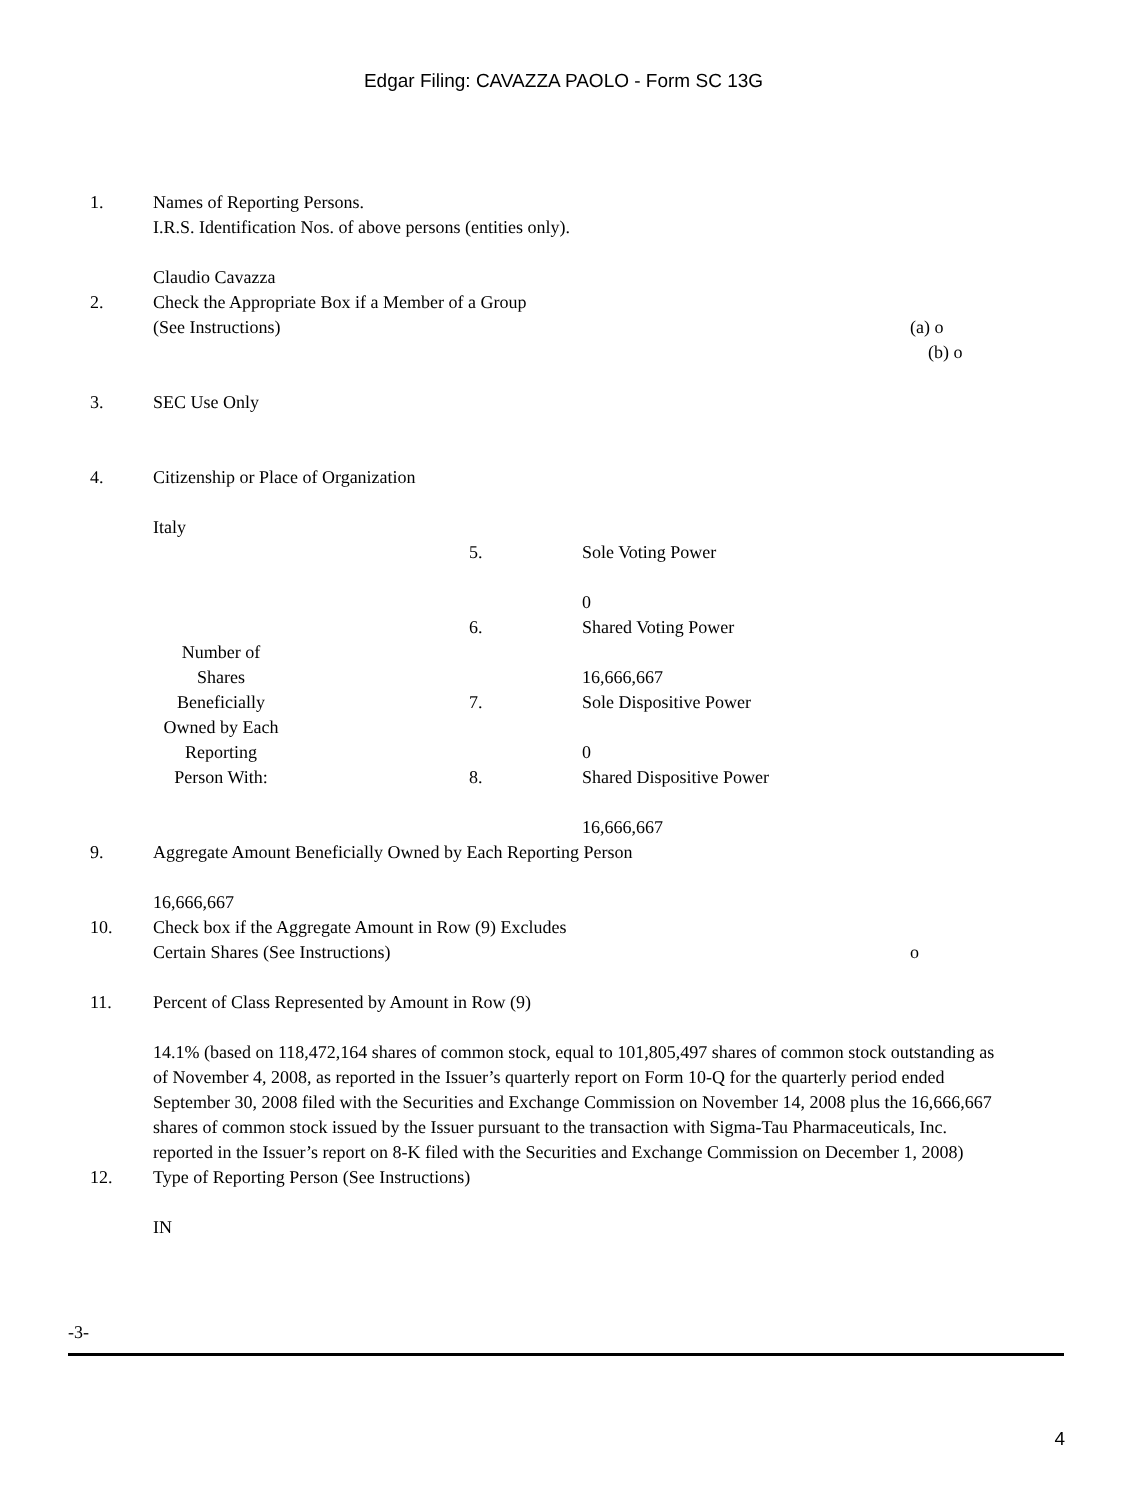Edgar Filing: CAVAZZA PAOLO - Form SC 13G
| 1. | Names of Reporting Persons. I.R.S. Identification Nos. of above persons (entities only). Claudio Cavazza | | | |
| 2. | Check the Appropriate Box if a Member of a Group (See Instructions) | | | (a) o (b) o |
| 3. | SEC Use Only | | | |
| 4. | Citizenship or Place of Organization Italy | | | |
| | Number of Shares Beneficially Owned by Each Reporting Person With: | 5. | Sole Voting Power 0 | |
| | | 6. | Shared Voting Power 16,666,667 | |
| | | 7. | Sole Dispositive Power 0 | |
| | | 8. | Shared Dispositive Power 16,666,667 | |
| 9. | Aggregate Amount Beneficially Owned by Each Reporting Person 16,666,667 | | | |
| 10. | Check box if the Aggregate Amount in Row (9) Excludes Certain Shares (See Instructions) | | | o |
| 11. | Percent of Class Represented by Amount in Row (9) 14.1% (based on 118,472,164 shares of common stock, equal to 101,805,497 shares of common stock outstanding as of November 4, 2008, as reported in the Issuer’s quarterly report on Form 10-Q for the quarterly period ended September 30, 2008 filed with the Securities and Exchange Commission on November 14, 2008 plus the 16,666,667 shares of common stock issued by the Issuer pursuant to the transaction with Sigma-Tau Pharmaceuticals, Inc. reported in the Issuer’s report on 8-K filed with the Securities and Exchange Commission on December 1, 2008) | | | |
| 12. | Type of Reporting Person (See Instructions) IN | | | |
-3-
4